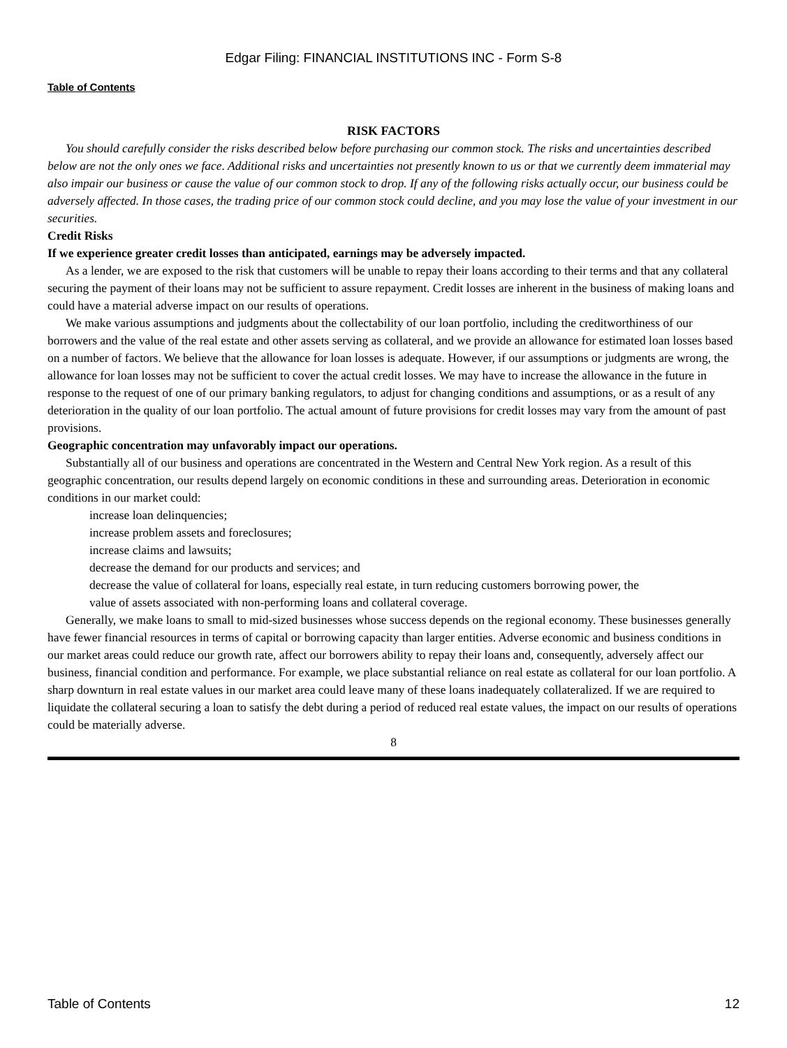Edgar Filing: FINANCIAL INSTITUTIONS INC - Form S-8
Table of Contents
RISK FACTORS
You should carefully consider the risks described below before purchasing our common stock. The risks and uncertainties described below are not the only ones we face. Additional risks and uncertainties not presently known to us or that we currently deem immaterial may also impair our business or cause the value of our common stock to drop. If any of the following risks actually occur, our business could be adversely affected. In those cases, the trading price of our common stock could decline, and you may lose the value of your investment in our securities.
Credit Risks
If we experience greater credit losses than anticipated, earnings may be adversely impacted.
As a lender, we are exposed to the risk that customers will be unable to repay their loans according to their terms and that any collateral securing the payment of their loans may not be sufficient to assure repayment. Credit losses are inherent in the business of making loans and could have a material adverse impact on our results of operations.
We make various assumptions and judgments about the collectability of our loan portfolio, including the creditworthiness of our borrowers and the value of the real estate and other assets serving as collateral, and we provide an allowance for estimated loan losses based on a number of factors. We believe that the allowance for loan losses is adequate. However, if our assumptions or judgments are wrong, the allowance for loan losses may not be sufficient to cover the actual credit losses. We may have to increase the allowance in the future in response to the request of one of our primary banking regulators, to adjust for changing conditions and assumptions, or as a result of any deterioration in the quality of our loan portfolio. The actual amount of future provisions for credit losses may vary from the amount of past provisions.
Geographic concentration may unfavorably impact our operations.
Substantially all of our business and operations are concentrated in the Western and Central New York region. As a result of this geographic concentration, our results depend largely on economic conditions in these and surrounding areas. Deterioration in economic conditions in our market could:
increase loan delinquencies;
increase problem assets and foreclosures;
increase claims and lawsuits;
decrease the demand for our products and services; and
decrease the value of collateral for loans, especially real estate, in turn reducing customers borrowing power, the value of assets associated with non-performing loans and collateral coverage.
Generally, we make loans to small to mid-sized businesses whose success depends on the regional economy. These businesses generally have fewer financial resources in terms of capital or borrowing capacity than larger entities. Adverse economic and business conditions in our market areas could reduce our growth rate, affect our borrowers ability to repay their loans and, consequently, adversely affect our business, financial condition and performance. For example, we place substantial reliance on real estate as collateral for our loan portfolio. A sharp downturn in real estate values in our market area could leave many of these loans inadequately collateralized. If we are required to liquidate the collateral securing a loan to satisfy the debt during a period of reduced real estate values, the impact on our results of operations could be materially adverse.
8
Table of Contents 12